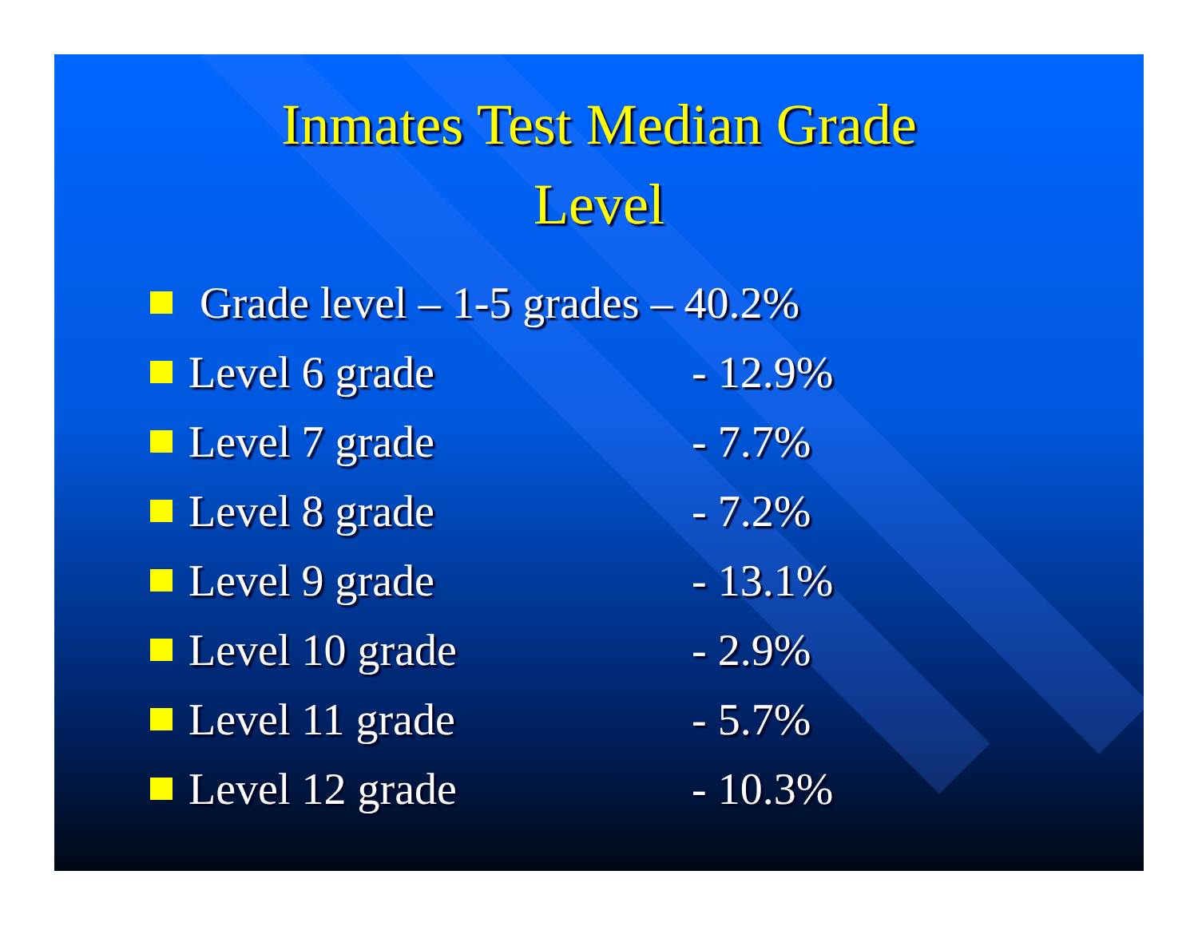Inmates Test Median Grade
Level
Grade level – 1-5 grades – 40.2%
Level 6 grade - 12.9%
Level 7 grade - 7.7%
Level 8 grade - 7.2%
Level 9 grade - 13.1%
Level 10 grade - 2.9%
Level 11 grade - 5.7%
Level 12 grade - 10.3%